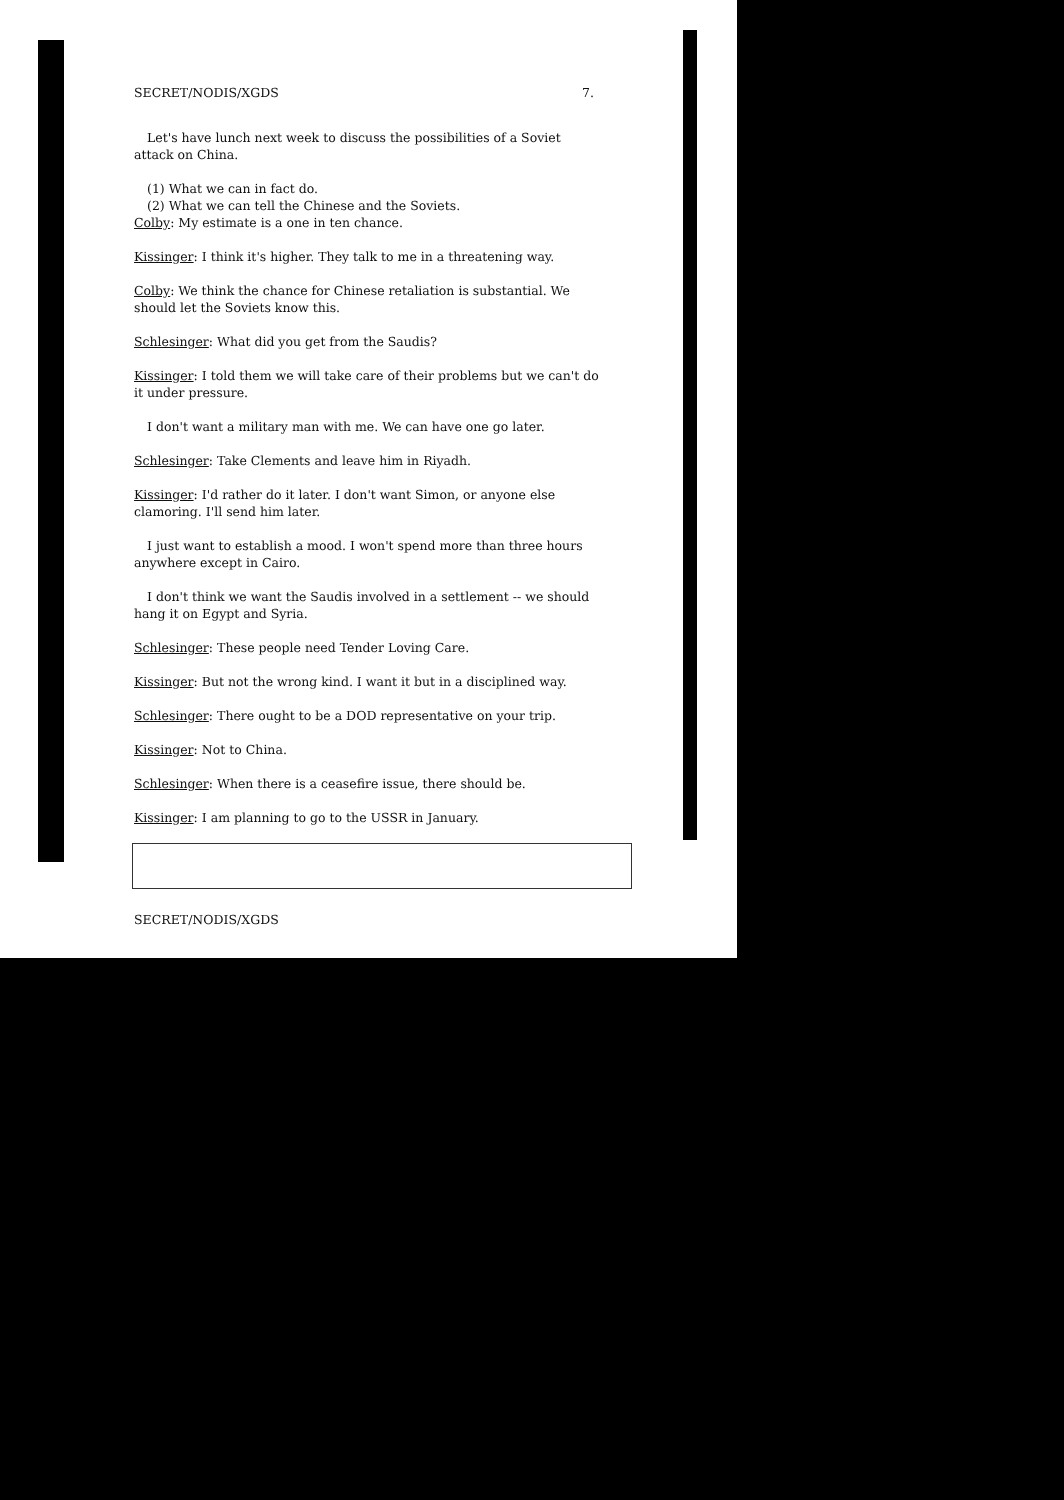SECRET/NODIS/XGDS 7.
Let's have lunch next week to discuss the possibilities of a Soviet attack on China.
(1) What we can in fact do.
(2) What we can tell the Chinese and the Soviets.
Colby: My estimate is a one in ten chance.
Kissinger: I think it's higher. They talk to me in a threatening way.
Colby: We think the chance for Chinese retaliation is substantial. We should let the Soviets know this.
Schlesinger: What did you get from the Saudis?
Kissinger: I told them we will take care of their problems but we can't do it under pressure.
I don't want a military man with me. We can have one go later.
Schlesinger: Take Clements and leave him in Riyadh.
Kissinger: I'd rather do it later. I don't want Simon, or anyone else clamoring. I'll send him later.
I just want to establish a mood. I won't spend more than three hours anywhere except in Cairo.
I don't think we want the Saudis involved in a settlement -- we should hang it on Egypt and Syria.
Schlesinger: These people need Tender Loving Care.
Kissinger: But not the wrong kind. I want it but in a disciplined way.
Schlesinger: There ought to be a DOD representative on your trip.
Kissinger: Not to China.
Schlesinger: When there is a ceasefire issue, there should be.
Kissinger: I am planning to go to the USSR in January.
SECRET/NODIS/XGDS